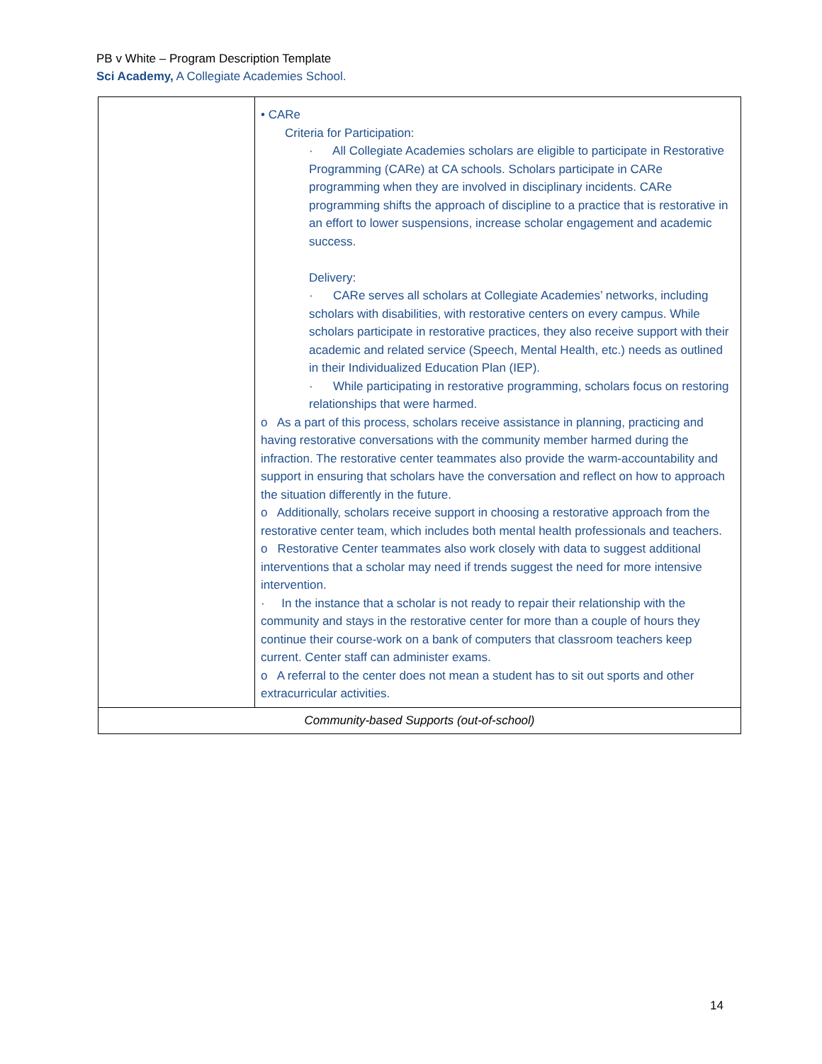PB v White – Program Description Template
Sci Academy, A Collegiate Academies School.
| | • CARe Criteria for Participation: · All Collegiate Academies scholars are eligible to participate in Restorative Programming (CARe) at CA schools. Scholars participate in CARe programming when they are involved in disciplinary incidents. CARe programming shifts the approach of discipline to a practice that is restorative in an effort to lower suspensions, increase scholar engagement and academic success. Delivery: · CARe serves all scholars at Collegiate Academies’ networks, including scholars with disabilities, with restorative centers on every campus. While scholars participate in restorative practices, they also receive support with their academic and related service (Speech, Mental Health, etc.) needs as outlined in their Individualized Education Plan (IEP). · While participating in restorative programming, scholars focus on restoring relationships that were harmed. o As a part of this process, scholars receive assistance in planning, practicing and having restorative conversations with the community member harmed during the infraction. The restorative center teammates also provide the warm-accountability and support in ensuring that scholars have the conversation and reflect on how to approach the situation differently in the future. o Additionally, scholars receive support in choosing a restorative approach from the restorative center team, which includes both mental health professionals and teachers. o Restorative Center teammates also work closely with data to suggest additional interventions that a scholar may need if trends suggest the need for more intensive intervention. · In the instance that a scholar is not ready to repair their relationship with the community and stays in the restorative center for more than a couple of hours they continue their course-work on a bank of computers that classroom teachers keep current. Center staff can administer exams. o A referral to the center does not mean a student has to sit out sports and other extracurricular activities. |
| Community-based Supports (out-of-school) | |
14